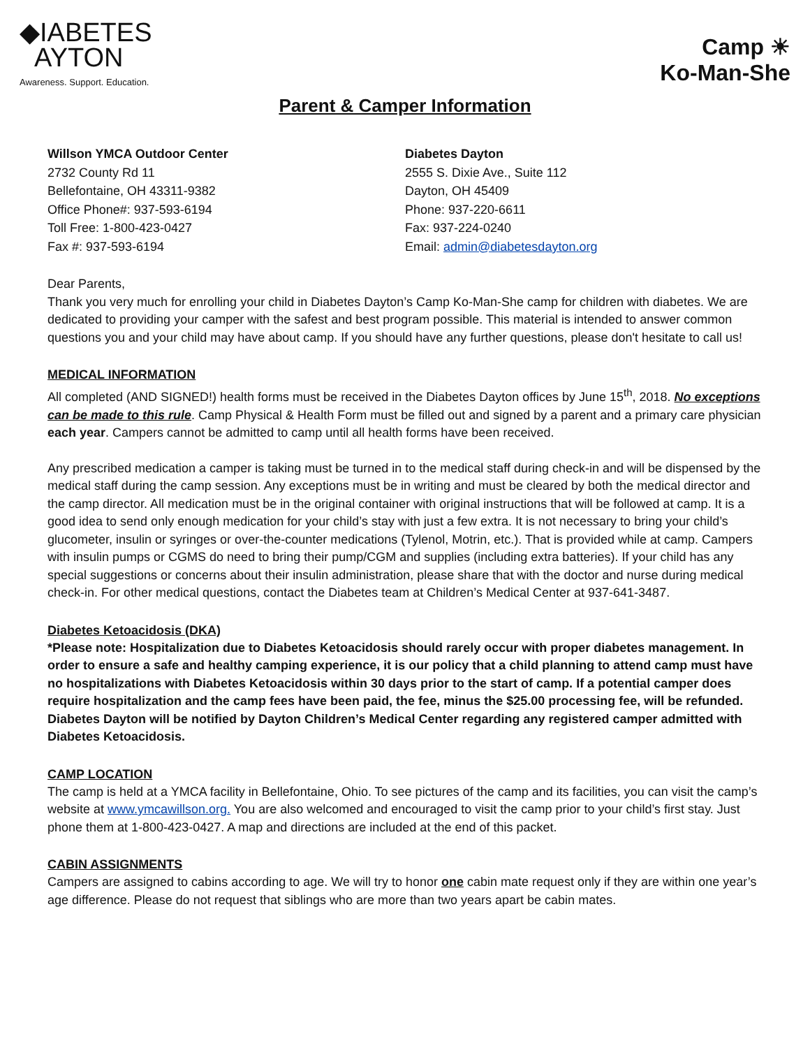◆IABETES
AYTON
Awareness. Support. Education.
Camp ☀
Ko-Man-She
Parent & Camper Information
Willson YMCA Outdoor Center
2732 County Rd 11
Bellefontaine, OH 43311-9382
Office Phone#: 937-593-6194
Toll Free: 1-800-423-0427
Fax #: 937-593-6194
Diabetes Dayton
2555 S. Dixie Ave., Suite 112
Dayton, OH 45409
Phone: 937-220-6611
Fax: 937-224-0240
Email: admin@diabetesdayton.org
Dear Parents,
Thank you very much for enrolling your child in Diabetes Dayton’s Camp Ko-Man-She camp for children with diabetes. We are dedicated to providing your camper with the safest and best program possible. This material is intended to answer common questions you and your child may have about camp. If you should have any further questions, please don't hesitate to call us!
MEDICAL INFORMATION
All completed (AND SIGNED!) health forms must be received in the Diabetes Dayton offices by June 15<sup>th</sup>, 2018. No exceptions can be made to this rule. Camp Physical & Health Form must be filled out and signed by a parent and a primary care physician each year. Campers cannot be admitted to camp until all health forms have been received.
Any prescribed medication a camper is taking must be turned in to the medical staff during check-in and will be dispensed by the medical staff during the camp session. Any exceptions must be in writing and must be cleared by both the medical director and the camp director. All medication must be in the original container with original instructions that will be followed at camp. It is a good idea to send only enough medication for your child’s stay with just a few extra. It is not necessary to bring your child’s glucometer, insulin or syringes or over-the-counter medications (Tylenol, Motrin, etc.). That is provided while at camp. Campers with insulin pumps or CGMS do need to bring their pump/CGM and supplies (including extra batteries). If your child has any special suggestions or concerns about their insulin administration, please share that with the doctor and nurse during medical check-in. For other medical questions, contact the Diabetes team at Children’s Medical Center at 937-641-3487.
Diabetes Ketoacidosis (DKA)
*Please note: Hospitalization due to Diabetes Ketoacidosis should rarely occur with proper diabetes management. In order to ensure a safe and healthy camping experience, it is our policy that a child planning to attend camp must have no hospitalizations with Diabetes Ketoacidosis within 30 days prior to the start of camp. If a potential camper does require hospitalization and the camp fees have been paid, the fee, minus the $25.00 processing fee, will be refunded. Diabetes Dayton will be notified by Dayton Children’s Medical Center regarding any registered camper admitted with Diabetes Ketoacidosis.
CAMP LOCATION
The camp is held at a YMCA facility in Bellefontaine, Ohio. To see pictures of the camp and its facilities, you can visit the camp’s website at www.ymcawillson.org. You are also welcomed and encouraged to visit the camp prior to your child’s first stay. Just phone them at 1-800-423-0427. A map and directions are included at the end of this packet.
CABIN ASSIGNMENTS
Campers are assigned to cabins according to age. We will try to honor one cabin mate request only if they are within one year’s age difference. Please do not request that siblings who are more than two years apart be cabin mates.